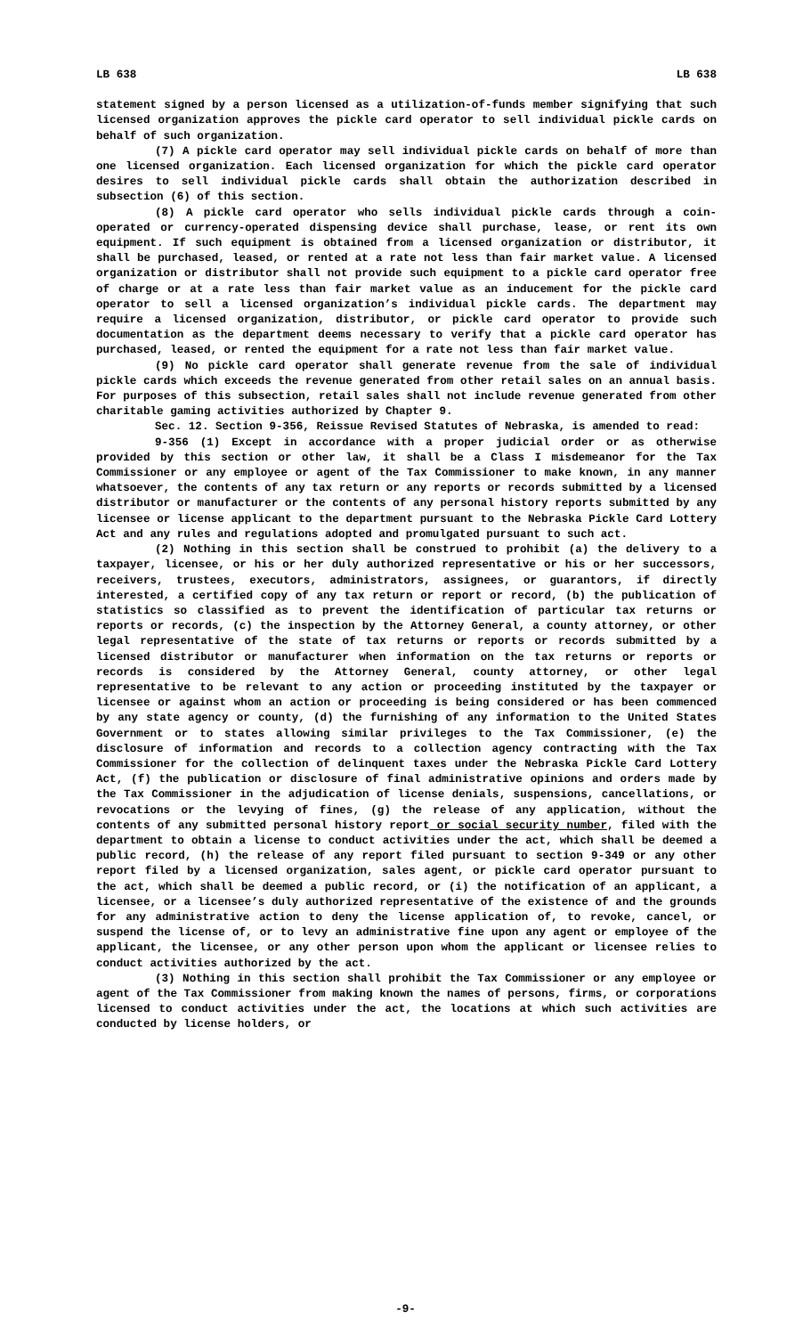LB 638 LB 638
statement signed by a person licensed as a utilization-of-funds member signifying that such licensed organization approves the pickle card operator to sell individual pickle cards on behalf of such organization.
(7) A pickle card operator may sell individual pickle cards on behalf of more than one licensed organization. Each licensed organization for which the pickle card operator desires to sell individual pickle cards shall obtain the authorization described in subsection (6) of this section.
(8) A pickle card operator who sells individual pickle cards through a coin-operated or currency-operated dispensing device shall purchase, lease, or rent its own equipment. If such equipment is obtained from a licensed organization or distributor, it shall be purchased, leased, or rented at a rate not less than fair market value. A licensed organization or distributor shall not provide such equipment to a pickle card operator free of charge or at a rate less than fair market value as an inducement for the pickle card operator to sell a licensed organization’s individual pickle cards. The department may require a licensed organization, distributor, or pickle card operator to provide such documentation as the department deems necessary to verify that a pickle card operator has purchased, leased, or rented the equipment for a rate not less than fair market value.
(9) No pickle card operator shall generate revenue from the sale of individual pickle cards which exceeds the revenue generated from other retail sales on an annual basis. For purposes of this subsection, retail sales shall not include revenue generated from other charitable gaming activities authorized by Chapter 9.
Sec. 12. Section 9-356, Reissue Revised Statutes of Nebraska, is amended to read:
9-356 (1) Except in accordance with a proper judicial order or as otherwise provided by this section or other law, it shall be a Class I misdemeanor for the Tax Commissioner or any employee or agent of the Tax Commissioner to make known, in any manner whatsoever, the contents of any tax return or any reports or records submitted by a licensed distributor or manufacturer or the contents of any personal history reports submitted by any licensee or license applicant to the department pursuant to the Nebraska Pickle Card Lottery Act and any rules and regulations adopted and promulgated pursuant to such act.
(2) Nothing in this section shall be construed to prohibit (a) the delivery to a taxpayer, licensee, or his or her duly authorized representative or his or her successors, receivers, trustees, executors, administrators, assignees, or guarantors, if directly interested, a certified copy of any tax return or report or record, (b) the publication of statistics so classified as to prevent the identification of particular tax returns or reports or records, (c) the inspection by the Attorney General, a county attorney, or other legal representative of the state of tax returns or reports or records submitted by a licensed distributor or manufacturer when information on the tax returns or reports or records is considered by the Attorney General, county attorney, or other legal representative to be relevant to any action or proceeding instituted by the taxpayer or licensee or against whom an action or proceeding is being considered or has been commenced by any state agency or county, (d) the furnishing of any information to the United States Government or to states allowing similar privileges to the Tax Commissioner, (e) the disclosure of information and records to a collection agency contracting with the Tax Commissioner for the collection of delinquent taxes under the Nebraska Pickle Card Lottery Act, (f) the publication or disclosure of final administrative opinions and orders made by the Tax Commissioner in the adjudication of license denials, suspensions, cancellations, or revocations or the levying of fines, (g) the release of any application, without the contents of any submitted personal history report or social security number, filed with the department to obtain a license to conduct activities under the act, which shall be deemed a public record, (h) the release of any report filed pursuant to section 9-349 or any other report filed by a licensed organization, sales agent, or pickle card operator pursuant to the act, which shall be deemed a public record, or (i) the notification of an applicant, a licensee, or a licensee’s duly authorized representative of the existence of and the grounds for any administrative action to deny the license application of, to revoke, cancel, or suspend the license of, or to levy an administrative fine upon any agent or employee of the applicant, the licensee, or any other person upon whom the applicant or licensee relies to conduct activities authorized by the act.
(3) Nothing in this section shall prohibit the Tax Commissioner or any employee or agent of the Tax Commissioner from making known the names of persons, firms, or corporations licensed to conduct activities under the act, the locations at which such activities are conducted by license holders, or
-9-